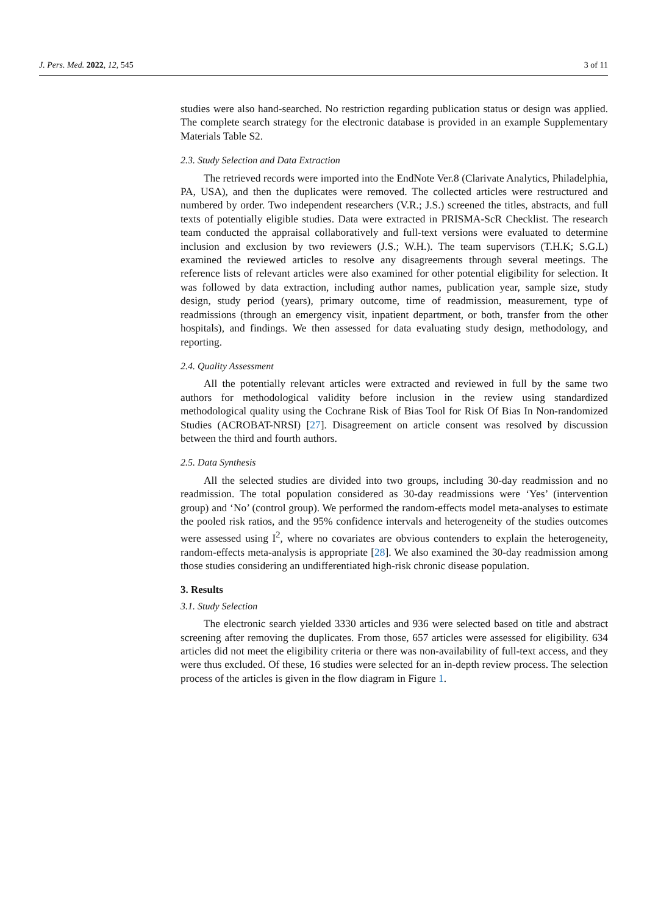J. Pers. Med. 2022, 12, 545 3 of 11
studies were also hand-searched. No restriction regarding publication status or design was applied. The complete search strategy for the electronic database is provided in an example Supplementary Materials Table S2.
2.3. Study Selection and Data Extraction
The retrieved records were imported into the EndNote Ver.8 (Clarivate Analytics, Philadelphia, PA, USA), and then the duplicates were removed. The collected articles were restructured and numbered by order. Two independent researchers (V.R.; J.S.) screened the titles, abstracts, and full texts of potentially eligible studies. Data were extracted in PRISMA-ScR Checklist. The research team conducted the appraisal collaboratively and full-text versions were evaluated to determine inclusion and exclusion by two reviewers (J.S.; W.H.). The team supervisors (T.H.K; S.G.L) examined the reviewed articles to resolve any disagreements through several meetings. The reference lists of relevant articles were also examined for other potential eligibility for selection. It was followed by data extraction, including author names, publication year, sample size, study design, study period (years), primary outcome, time of readmission, measurement, type of readmissions (through an emergency visit, inpatient department, or both, transfer from the other hospitals), and findings. We then assessed for data evaluating study design, methodology, and reporting.
2.4. Quality Assessment
All the potentially relevant articles were extracted and reviewed in full by the same two authors for methodological validity before inclusion in the review using standardized methodological quality using the Cochrane Risk of Bias Tool for Risk Of Bias In Non-randomized Studies (ACROBAT-NRSI) [27]. Disagreement on article consent was resolved by discussion between the third and fourth authors.
2.5. Data Synthesis
All the selected studies are divided into two groups, including 30-day readmission and no readmission. The total population considered as 30-day readmissions were ‘Yes’ (intervention group) and ‘No’ (control group). We performed the random-effects model meta-analyses to estimate the pooled risk ratios, and the 95% confidence intervals and heterogeneity of the studies outcomes were assessed using I<sup>2</sup>, where no covariates are obvious contenders to explain the heterogeneity, random-effects meta-analysis is appropriate [28]. We also examined the 30-day readmission among those studies considering an undifferentiated high-risk chronic disease population.
3. Results
3.1. Study Selection
The electronic search yielded 3330 articles and 936 were selected based on title and abstract screening after removing the duplicates. From those, 657 articles were assessed for eligibility. 634 articles did not meet the eligibility criteria or there was non-availability of full-text access, and they were thus excluded. Of these, 16 studies were selected for an in-depth review process. The selection process of the articles is given in the flow diagram in Figure 1.